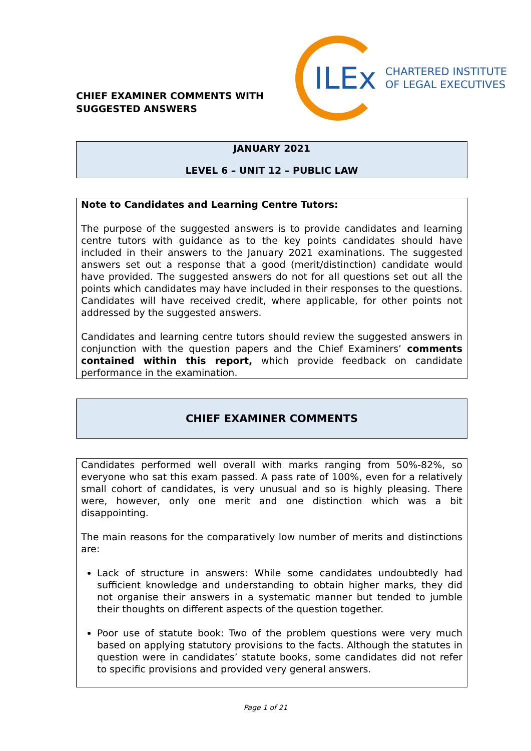CHIEF EXAMINER COMMENTS WITH
SUGGESTED ANSWERS
ILEx
CHARTERED INSTITUTE
OF LEGAL EXECUTIVES
JANUARY 2021
LEVEL 6 – UNIT 12 – PUBLIC LAW
Note to Candidates and Learning Centre Tutors:
The purpose of the suggested answers is to provide candidates and learning centre tutors with guidance as to the key points candidates should have included in their answers to the January 2021 examinations. The suggested answers set out a response that a good (merit/distinction) candidate would have provided. The suggested answers do not for all questions set out all the points which candidates may have included in their responses to the questions. Candidates will have received credit, where applicable, for other points not addressed by the suggested answers.
Candidates and learning centre tutors should review the suggested answers in conjunction with the question papers and the Chief Examiners’ comments contained within this report, which provide feedback on candidate performance in the examination.
CHIEF EXAMINER COMMENTS
Candidates performed well overall with marks ranging from 50%-82%, so everyone who sat this exam passed. A pass rate of 100%, even for a relatively small cohort of candidates, is very unusual and so is highly pleasing. There were, however, only one merit and one distinction which was a bit disappointing.
The main reasons for the comparatively low number of merits and distinctions are:
Lack of structure in answers: While some candidates undoubtedly had sufficient knowledge and understanding to obtain higher marks, they did not organise their answers in a systematic manner but tended to jumble their thoughts on different aspects of the question together.
Poor use of statute book: Two of the problem questions were very much based on applying statutory provisions to the facts. Although the statutes in question were in candidates’ statute books, some candidates did not refer to specific provisions and provided very general answers.
Page 1 of 21